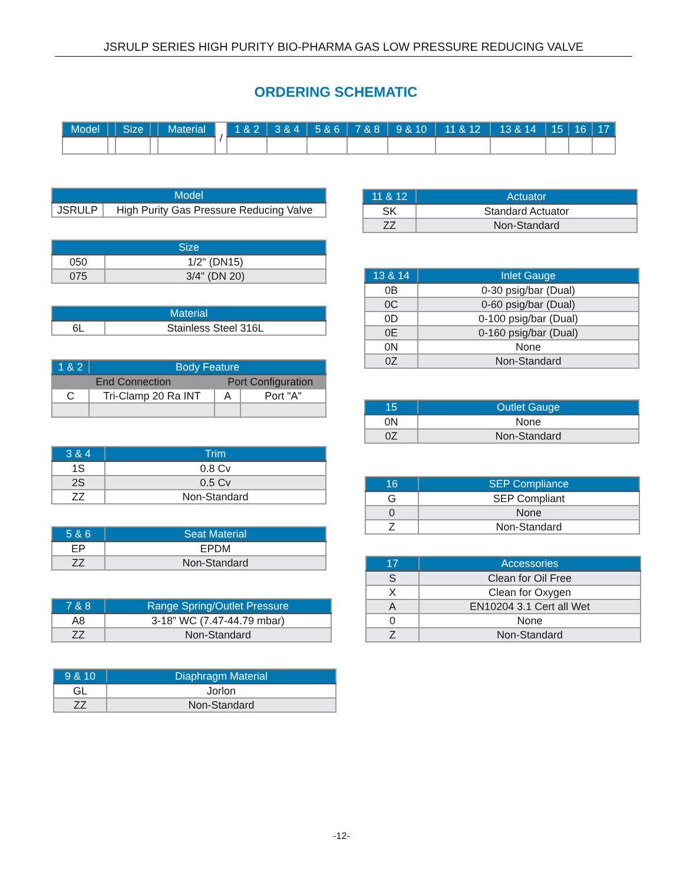JSRULP SERIES HIGH PURITY BIO-PHARMA GAS LOW PRESSURE REDUCING VALVE
ORDERING SCHEMATIC
| Model | | Size | | Material | / | 1 & 2 | 3 & 4 | 5 & 6 | 7 & 8 | 9 & 10 | 11 & 12 | 13 & 14 | 15 | 16 | 17 |
| Model | |
| --- | --- |
| JSRULP | High Purity Gas Pressure Reducing Valve |
| Size | |
| --- | --- |
| 050 | 1/2" (DN15) |
| 075 | 3/4" (DN 20) |
| Material | |
| --- | --- |
| 6L | Stainless Steel 316L |
| 1 & 2 | Body Feature | | |
| --- | --- | --- | --- |
| End Connection | | Port Configuration | |
| C | Tri-Clamp 20 Ra INT | A | Port "A" |
| 3 & 4 | Trim |
| --- | --- |
| 1S | 0.8 Cv |
| 2S | 0.5 Cv |
| ZZ | Non-Standard |
| 5 & 6 | Seat Material |
| --- | --- |
| EP | EPDM |
| ZZ | Non-Standard |
| 7 & 8 | Range Spring/Outlet Pressure |
| --- | --- |
| A8 | 3-18” WC (7.47-44.79 mbar) |
| ZZ | Non-Standard |
| 9 & 10 | Diaphragm Material |
| --- | --- |
| GL | Jorlon |
| ZZ | Non-Standard |
| 11 & 12 | Actuator |
| --- | --- |
| SK | Standard Actuator |
| ZZ | Non-Standard |
| 13 & 14 | Inlet Gauge |
| --- | --- |
| 0B | 0-30 psig/bar (Dual) |
| 0C | 0-60 psig/bar (Dual) |
| 0D | 0-100 psig/bar (Dual) |
| 0E | 0-160 psig/bar (Dual) |
| 0N | None |
| 0Z | Non-Standard |
| 15 | Outlet Gauge |
| --- | --- |
| 0N | None |
| 0Z | Non-Standard |
| 16 | SEP Compliance |
| --- | --- |
| G | SEP Compliant |
| 0 | None |
| Z | Non-Standard |
| 17 | Accessories |
| --- | --- |
| S | Clean for Oil Free |
| X | Clean for Oxygen |
| A | EN10204 3.1 Cert all Wet |
| 0 | None |
| Z | Non-Standard |
-12-